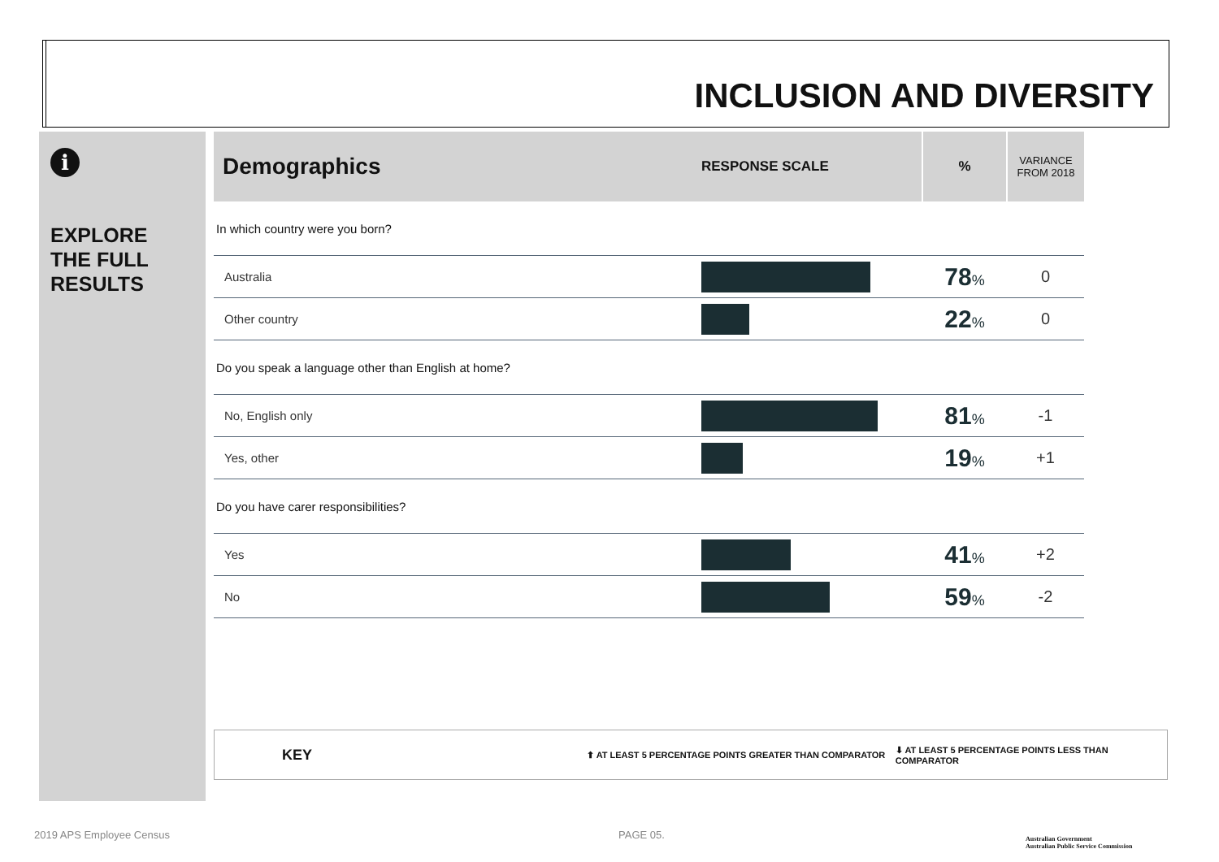INCLUSION AND DIVERSITY
i
EXPLORE
THE FULL
RESULTS
| Demographics | RESPONSE SCALE | % | VARIANCE FROM 2018 |
| --- | --- | --- | --- |
| In which country were you born? | | | |
| Australia | | 78 % | 0 |
| Other country | | 22 % | 0 |
| Do you speak a language other than English at home? | | | |
| No, English only | | 81 % | -1 |
| Yes, other | | 19 % | +1 |
| Do you have carer responsibilities? | | | |
| Yes | | 41 % | +2 |
| No | | 59 % | -2 |
KEY ⬆ AT LEAST 5 PERCENTAGE POINTS GREATER THAN COMPARATOR ⬇ AT LEAST 5 PERCENTAGE POINTS LESS THAN COMPARATOR
2019 APS Employee Census PAGE 05.
Australian Government
Australian Public Service Commission